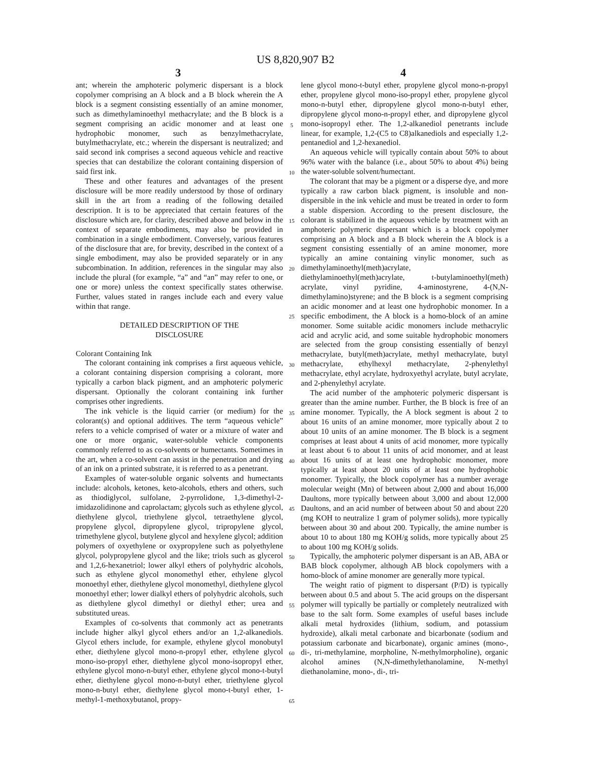US 8,820,907 B2
3 4
ant; wherein the amphoteric polymeric dispersant is a block copolymer comprising an A block and a B block wherein the A block is a segment consisting essentially of an amine monomer, such as dimethylaminoethyl methacrylate; and the B block is a segment comprising an acidic monomer and at least one hydrophobic monomer, such as benzylmethacrylate, butylmethacrylate, etc.; wherein the dispersant is neutralized; and said second ink comprises a second aqueous vehicle and reactive species that can destabilize the colorant containing dispersion of said first ink.
These and other features and advantages of the present disclosure will be more readily understood by those of ordinary skill in the art from a reading of the following detailed description. It is to be appreciated that certain features of the disclosure which are, for clarity, described above and below in the context of separate embodiments, may also be provided in combination in a single embodiment. Conversely, various features of the disclosure that are, for brevity, described in the context of a single embodiment, may also be provided separately or in any subcombination. In addition, references in the singular may also include the plural (for example, “a” and “an” may refer to one, or one or more) unless the context specifically states otherwise. Further, values stated in ranges include each and every value within that range.
DETAILED DESCRIPTION OF THE
DISCLOSURE
Colorant Containing Ink
The colorant containing ink comprises a first aqueous vehicle, a colorant containing dispersion comprising a colorant, more typically a carbon black pigment, and an amphoteric polymeric dispersant. Optionally the colorant containing ink further comprises other ingredients.
The ink vehicle is the liquid carrier (or medium) for the colorant(s) and optional additives. The term “aqueous vehicle” refers to a vehicle comprised of water or a mixture of water and one or more organic, water-soluble vehicle components commonly referred to as co-solvents or humectants. Sometimes in the art, when a co-solvent can assist in the penetration and drying of an ink on a printed substrate, it is referred to as a penetrant.
Examples of water-soluble organic solvents and humectants include: alcohols, ketones, keto-alcohols, ethers and others, such as thiodiglycol, sulfolane, 2-pyrrolidone, 1,3-dimethyl-2-imidazolidinone and caprolactam; glycols such as ethylene glycol, diethylene glycol, triethylene glycol, tetraethylene glycol, propylene glycol, dipropylene glycol, tripropylene glycol, trimethylene glycol, butylene glycol and hexylene glycol; addition polymers of oxyethylene or oxypropylene such as polyethylene glycol, polypropylene glycol and the like; triols such as glycerol and 1,2,6-hexanetriol; lower alkyl ethers of polyhydric alcohols, such as ethylene glycol monomethyl ether, ethylene glycol monoethyl ether, diethylene glycol monomethyl, diethylene glycol monoethyl ether; lower dialkyl ethers of polyhydric alcohols, such as diethylene glycol dimethyl or diethyl ether; urea and substituted ureas.
Examples of co-solvents that commonly act as penetrants include higher alkyl glycol ethers and/or an 1,2-alkanediols. Glycol ethers include, for example, ethylene glycol monobutyl ether, diethylene glycol mono-n-propyl ether, ethylene glycol mono-iso-propyl ether, diethylene glycol mono-isopropyl ether, ethylene glycol mono-n-butyl ether, ethylene glycol mono-t-butyl ether, diethylene glycol mono-n-butyl ether, triethylene glycol mono-n-butyl ether, diethylene glycol mono-t-butyl ether, 1-methyl-1-methoxybutanol, propy-
5
10
15
20
25
30
35
40
45
50
55
60
65
lene glycol mono-t-butyl ether, propylene glycol mono-n-propyl ether, propylene glycol mono-iso-propyl ether, propylene glycol mono-n-butyl ether, dipropylene glycol mono-n-butyl ether, dipropylene glycol mono-n-propyl ether, and dipropylene glycol mono-isopropyl ether. The 1,2-alkanediol penetrants include linear, for example, 1,2-(C5 to C8)alkanediols and especially 1,2-pentanediol and 1,2-hexanediol.
An aqueous vehicle will typically contain about 50% to about 96% water with the balance (i.e., about 50% to about 4%) being the water-soluble solvent/humectant.
The colorant that may be a pigment or a disperse dye, and more typically a raw carbon black pigment, is insoluble and non-dispersible in the ink vehicle and must be treated in order to form a stable dispersion. According to the present disclosure, the colorant is stabilized in the aqueous vehicle by treatment with an amphoteric polymeric dispersant which is a block copolymer comprising an A block and a B block wherein the A block is a segment consisting essentially of an amine monomer, more typically an amine containing vinylic monomer, such as dimethylaminoethyl(meth)acrylate, diethylaminoethyl(meth)acrylate, t-butylaminoethyl(meth) acrylate, vinyl pyridine, 4-aminostyrene, 4-(N,N-dimethylamino)styrene; and the B block is a segment comprising an acidic monomer and at least one hydrophobic monomer. In a specific embodiment, the A block is a homo-block of an amine monomer. Some suitable acidic monomers include methacrylic acid and acrylic acid, and some suitable hydrophobic monomers are selected from the group consisting essentially of benzyl methacrylate, butyl(meth)acrylate, methyl methacrylate, butyl methacrylate, ethylhexyl methacrylate, 2-phenylethyl methacrylate, ethyl acrylate, hydroxyethyl acrylate, butyl acrylate, and 2-phenylethyl acrylate.
The acid number of the amphoteric polymeric dispersant is greater than the amine number. Further, the B block is free of an amine monomer. Typically, the A block segment is about 2 to about 16 units of an amine monomer, more typically about 2 to about 10 units of an amine monomer. The B block is a segment comprises at least about 4 units of acid monomer, more typically at least about 6 to about 11 units of acid monomer, and at least about 16 units of at least one hydrophobic monomer, more typically at least about 20 units of at least one hydrophobic monomer. Typically, the block copolymer has a number average molecular weight (Mn) of between about 2,000 and about 16,000 Daultons, more typically between about 3,000 and about 12,000 Daultons, and an acid number of between about 50 and about 220 (mg KOH to neutralize 1 gram of polymer solids), more typically between about 30 and about 200. Typically, the amine number is about 10 to about 180 mg KOH/g solids, more typically about 25 to about 100 mg KOH/g solids.
Typically, the amphoteric polymer dispersant is an AB, ABA or BAB block copolymer, although AB block copolymers with a homo-block of amine monomer are generally more typical.
The weight ratio of pigment to dispersant (P/D) is typically between about 0.5 and about 5. The acid groups on the dispersant polymer will typically be partially or completely neutralized with base to the salt form. Some examples of useful bases include alkali metal hydroxides (lithium, sodium, and potassium hydroxide), alkali metal carbonate and bicarbonate (sodium and potassium carbonate and bicarbonate), organic amines (mono-, di-, tri-methylamine, morpholine, N-methylmorpholine), organic alcohol amines (N,N-dimethylethanolamine, N-methyl diethanolamine, mono-, di-, tri-